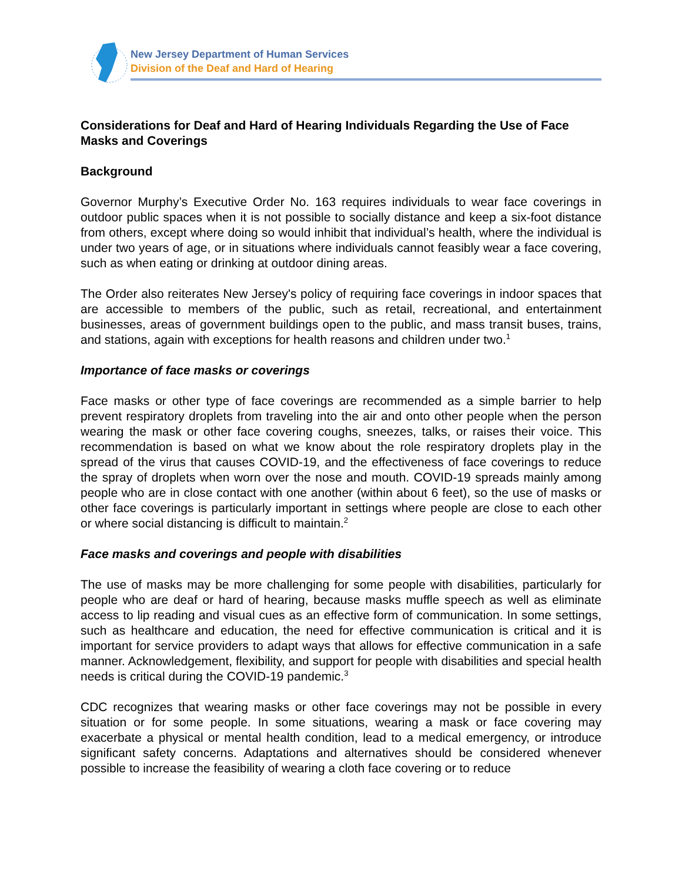New Jersey Department of Human Services
Division of the Deaf and Hard of Hearing
Considerations for Deaf and Hard of Hearing Individuals Regarding the Use of Face Masks and Coverings
Background
Governor Murphy’s Executive Order No. 163 requires individuals to wear face coverings in outdoor public spaces when it is not possible to socially distance and keep a six-foot distance from others, except where doing so would inhibit that individual’s health, where the individual is under two years of age, or in situations where individuals cannot feasibly wear a face covering, such as when eating or drinking at outdoor dining areas.
The Order also reiterates New Jersey's policy of requiring face coverings in indoor spaces that are accessible to members of the public, such as retail, recreational, and entertainment businesses, areas of government buildings open to the public, and mass transit buses, trains, and stations, again with exceptions for health reasons and children under two.<sup>1</sup>
Importance of face masks or coverings
Face masks or other type of face coverings are recommended as a simple barrier to help prevent respiratory droplets from traveling into the air and onto other people when the person wearing the mask or other face covering coughs, sneezes, talks, or raises their voice. This recommendation is based on what we know about the role respiratory droplets play in the spread of the virus that causes COVID-19, and the effectiveness of face coverings to reduce the spray of droplets when worn over the nose and mouth. COVID-19 spreads mainly among people who are in close contact with one another (within about 6 feet), so the use of masks or other face coverings is particularly important in settings where people are close to each other or where social distancing is difficult to maintain.<sup>2</sup>
Face masks and coverings and people with disabilities
The use of masks may be more challenging for some people with disabilities, particularly for people who are deaf or hard of hearing, because masks muffle speech as well as eliminate access to lip reading and visual cues as an effective form of communication. In some settings, such as healthcare and education, the need for effective communication is critical and it is important for service providers to adapt ways that allows for effective communication in a safe manner. Acknowledgement, flexibility, and support for people with disabilities and special health needs is critical during the COVID-19 pandemic.<sup>3</sup>
CDC recognizes that wearing masks or other face coverings may not be possible in every situation or for some people. In some situations, wearing a mask or face covering may exacerbate a physical or mental health condition, lead to a medical emergency, or introduce significant safety concerns. Adaptations and alternatives should be considered whenever possible to increase the feasibility of wearing a cloth face covering or to reduce